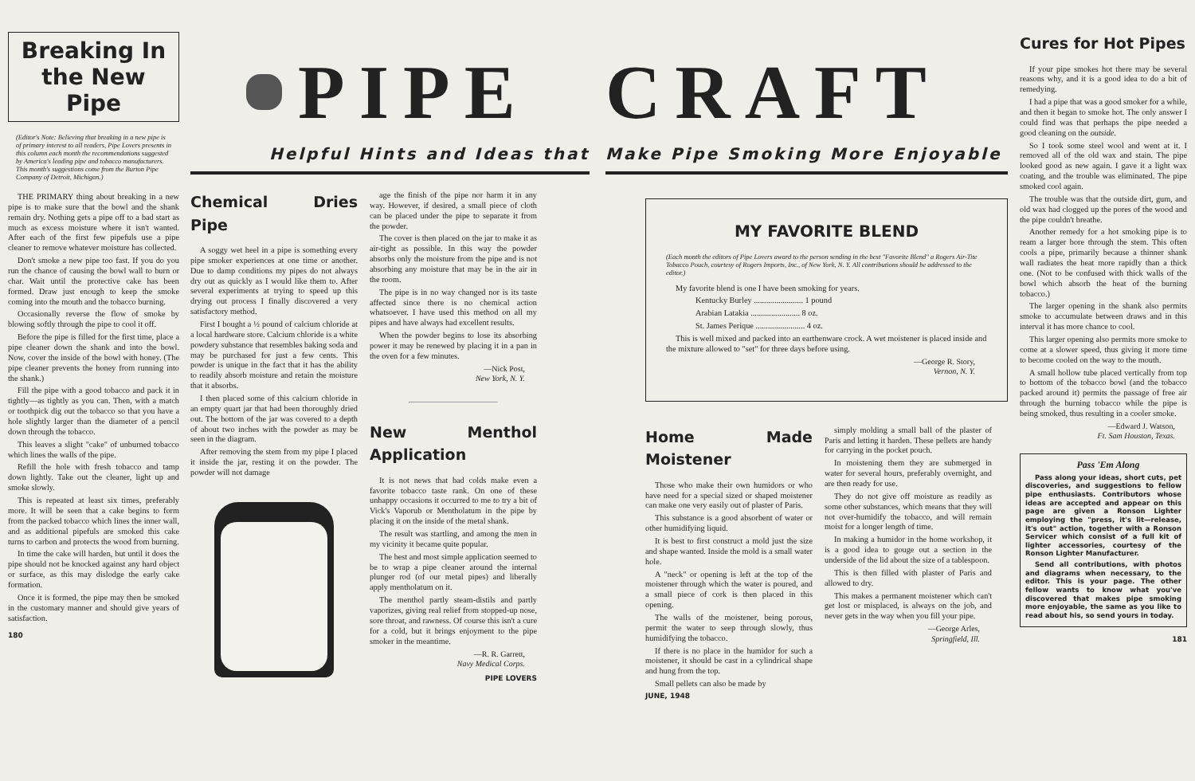Breaking In the New Pipe
(Editor's Note: Believing that breaking in a new pipe is of primary interest to all readers, Pipe Lovers presents in this column each month the recommendations suggested by America's leading pipe and tobacco manufacturers. This month's suggestions come from the Burton Pipe Company of Detroit, Michigan.)
THE PRIMARY thing about breaking in a new pipe is to make sure that the bowl and the shank remain dry. Nothing gets a pipe off to a bad start as much as excess moisture where it isn't wanted. After each of the first few pipefuls use a pipe cleaner to remove whatever moisture has collected.
Don't smoke a new pipe too fast. If you do you run the chance of causing the bowl wall to burn or char. Wait until the protective cake has been formed. Draw just enough to keep the smoke coming into the mouth and the tobacco burning.
Occasionally reverse the flow of smoke by blowing softly through the pipe to cool it off.
Before the pipe is filled for the first time, place a pipe cleaner down the shank and into the bowl. Now, cover the inside of the bowl with honey. (The pipe cleaner prevents the honey from running into the shank.)
Fill the pipe with a good tobacco and pack it in tightly—as tightly as you can. Then, with a match or toothpick dig out the tobacco so that you have a hole slightly larger than the diameter of a pencil down through the tobacco.
This leaves a slight "cake" of unburned tobacco which lines the walls of the pipe.
Refill the hole with fresh tobacco and tamp down lightly. Take out the cleaner, light up and smoke slowly.
This is repeated at least six times, preferably more. It will be seen that a cake begins to form from the packed tobacco which lines the inner wall, and as additional pipefuls are smoked this cake turns to carbon and protects the wood from burning.
In time the cake will harden, but until it does the pipe should not be knocked against any hard object or surface, as this may dislodge the early cake formation.
Once it is formed, the pipe may then be smoked in the customary manner and should give years of satisfaction.
180
PIPE
Helpful Hints and Ideas that
Chemical Dries Pipe
A soggy wet heel in a pipe is something every pipe smoker experiences at one time or another. Due to damp conditions my pipes do not always dry out as quickly as I would like them to. After several experiments at trying to speed up this drying out process I finally discovered a very satisfactory method.
First I bought a ½ pound of calcium chloride at a local hardware store. Calcium chloride is a white powdery substance that resembles baking soda and may be purchased for just a few cents. This powder is unique in the fact that it has the ability to readily absorb moisture and retain the moisture that it absorbs.
I then placed some of this calcium chloride in an empty quart jar that had been thoroughly dried out. The bottom of the jar was covered to a depth of about two inches with the powder as may be seen in the diagram.
After removing the stem from my pipe I placed it inside the jar, resting it on the powder. The powder will not damage
age the finish of the pipe nor harm it in any way. However, if desired, a small piece of cloth can be placed under the pipe to separate it from the powder.
The cover is then placed on the jar to make it as air-tight as possible. In this way the powder absorbs only the moisture from the pipe and is not absorbing any moisture that may be in the air in the room.
The pipe is in no way changed nor is its taste affected since there is no chemical action whatsoever. I have used this method on all my pipes and have always had excellent results.
When the powder begins to lose its absorbing power it may be renewed by placing it in a pan in the oven for a few minutes.
—Nick Post,
New York, N. Y.
New Menthol Application
It is not news that bad colds make even a favorite tobacco taste rank. On one of these unhappy occasions it occurred to me to try a bit of Vick's Vaporub or Mentholatum in the pipe by placing it on the inside of the metal shank.
The result was startling, and among the men in my vicinity it became quite popular.
The best and most simple application seemed to be to wrap a pipe cleaner around the internal plunger rod (of our metal pipes) and liberally apply mentholatum on it.
The menthol partly steam-distils and partly vaporizes, giving real relief from stopped-up nose, sore throat, and rawness. Of course this isn't a cure for a cold, but it brings enjoyment to the pipe smoker in the meantime.
—R. R. Garrett,
Navy Medical Corps.
PIPE LOVERS
CRAFT
Make Pipe Smoking More Enjoyable
MY FAVORITE BLEND
(Each month the editors of Pipe Lovers award to the person sending in the best "Favorite Blend" a Rogers Air-Tite Tobacco Pouch, courtesy of Rogers Imports, Inc., of New York, N. Y. All contributions should be addressed to the editor.)
My favorite blend is one I have been smoking for years.
Kentucky Burley ........................ 1 pound
Arabian Latakia ........................ 8 oz.
St. James Perique ........................ 4 oz.
This is well mixed and packed into an earthenware crock. A wet moistener is placed inside and the mixture allowed to "set" for three days before using.
—George R. Story,
Vernon, N. Y.
Home Made Moistener
Those who make their own humidors or who have need for a special sized or shaped moistener can make one very easily out of plaster of Paris.
This substance is a good absorbent of water or other humidifying liquid.
It is best to first construct a mold just the size and shape wanted. Inside the mold is a small water hole.
A "neck" or opening is left at the top of the moistener through which the water is poured, and a small piece of cork is then placed in this opening.
The walls of the moistener, being porous, permit the water to seep through slowly, thus humidifying the tobacco.
If there is no place in the humidor for such a moistener, it should be cast in a cylindrical shape and hung from the top.
Small pellets can also be made by
JUNE, 1948
simply molding a small ball of the plaster of Paris and letting it harden. These pellets are handy for carrying in the pocket pouch.
In moistening them they are submerged in water for several hours, preferably overnight, and are then ready for use.
They do not give off moisture as readily as some other substances, which means that they will not over-humidify the tobacco, and will remain moist for a longer length of time.
In making a humidor in the home workshop, it is a good idea to gouge out a section in the underside of the lid about the size of a tablespoon.
This is then filled with plaster of Paris and allowed to dry.
This makes a permanent moistener which can't get lost or misplaced, is always on the job, and never gets in the way when you fill your pipe.
—George Arles,
Springfield, Ill.
Cures for Hot Pipes
If your pipe smokes hot there may be several reasons why, and it is a good idea to do a bit of remedying.
I had a pipe that was a good smoker for a while, and then it began to smoke hot. The only answer I could find was that perhaps the pipe needed a good cleaning on the outside.
So I took some steel wool and went at it. I removed all of the old wax and stain. The pipe looked good as new again. I gave it a light wax coating, and the trouble was eliminated. The pipe smoked cool again.
The trouble was that the outside dirt, gum, and old wax had clogged up the pores of the wood and the pipe couldn't breathe.
Another remedy for a hot smoking pipe is to ream a larger bore through the stem. This often cools a pipe, primarily because a thinner shank wall radiates the heat more rapidly than a thick one. (Not to be confused with thick walls of the bowl which absorb the heat of the burning tobacco.)
The larger opening in the shank also permits smoke to accumulate between draws and in this interval it has more chance to cool.
This larger opening also permits more smoke to come at a slower speed, thus giving it more time to become cooled on the way to the mouth.
A small hollow tube placed vertically from top to bottom of the tobacco bowl (and the tobacco packed around it) permits the passage of free air through the burning tobacco while the pipe is being smoked, thus resulting in a cooler smoke.
—Edward J. Watson,
Ft. Sam Houston, Texas.
Pass 'Em Along
Pass along your ideas, short cuts, pet discoveries, and suggestions to fellow pipe enthusiasts. Contributors whose ideas are accepted and appear on this page are given a Ronson Lighter employing the "press, it's lit—release, it's out" action, together with a Ronson Servicer which consist of a full kit of lighter accessories, courtesy of the Ronson Lighter Manufacturer.
Send all contributions, with photos and diagrams when necessary, to the editor. This is your page. The other fellow wants to know what you've discovered that makes pipe smoking more enjoyable, the same as you like to read about his, so send yours in today.
181